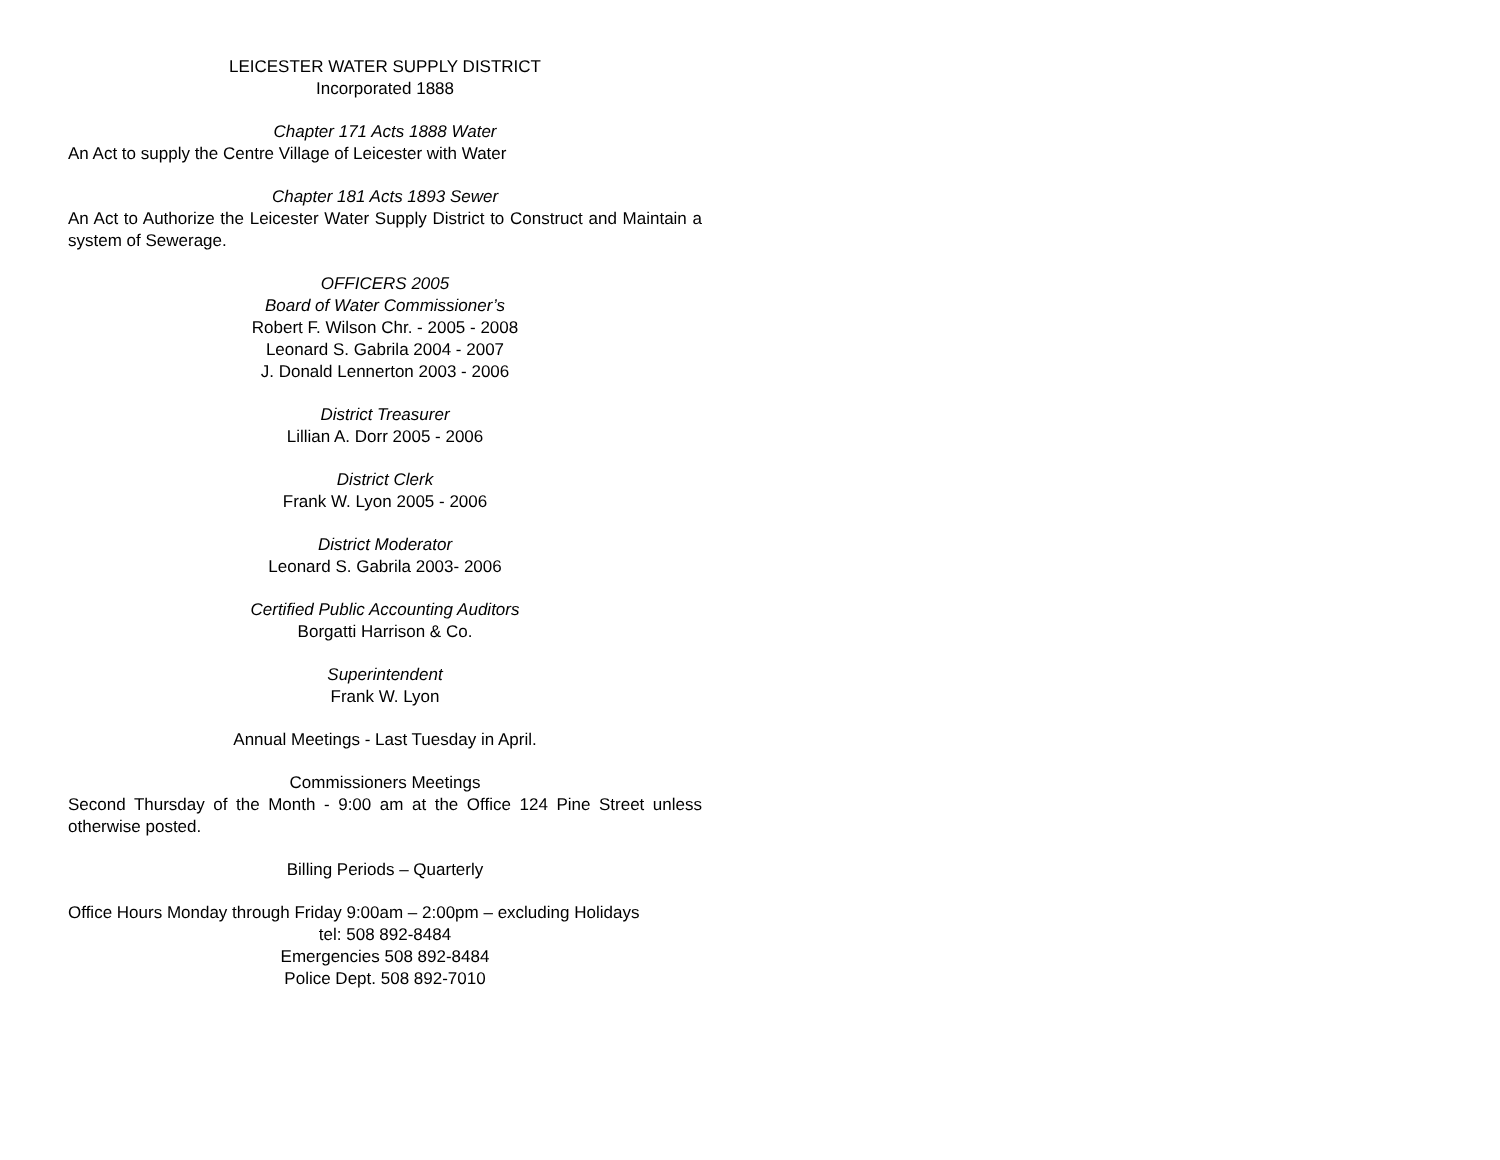LEICESTER WATER SUPPLY DISTRICT
Incorporated 1888
Chapter 171 Acts 1888 Water
An Act to supply the Centre Village of Leicester with Water
Chapter 181 Acts 1893 Sewer
An Act to Authorize the Leicester Water Supply District to Construct and Maintain a system of Sewerage.
OFFICERS 2005
Board of Water Commissioner’s
Robert F. Wilson Chr. - 2005 - 2008
Leonard S. Gabrila 2004 - 2007
J. Donald Lennerton 2003 - 2006
District Treasurer
Lillian A. Dorr 2005 - 2006
District Clerk
Frank W. Lyon 2005 - 2006
District Moderator
Leonard S. Gabrila 2003- 2006
Certified Public Accounting Auditors
Borgatti Harrison & Co.
Superintendent
Frank W. Lyon
Annual Meetings - Last Tuesday in April.
Commissioners Meetings
Second Thursday of the Month - 9:00 am at the Office 124 Pine Street unless otherwise posted.
Billing Periods – Quarterly
Office Hours Monday through Friday 9:00am – 2:00pm – excluding Holidays
tel: 508 892-8484
Emergencies 508 892-8484
Police Dept. 508 892-7010